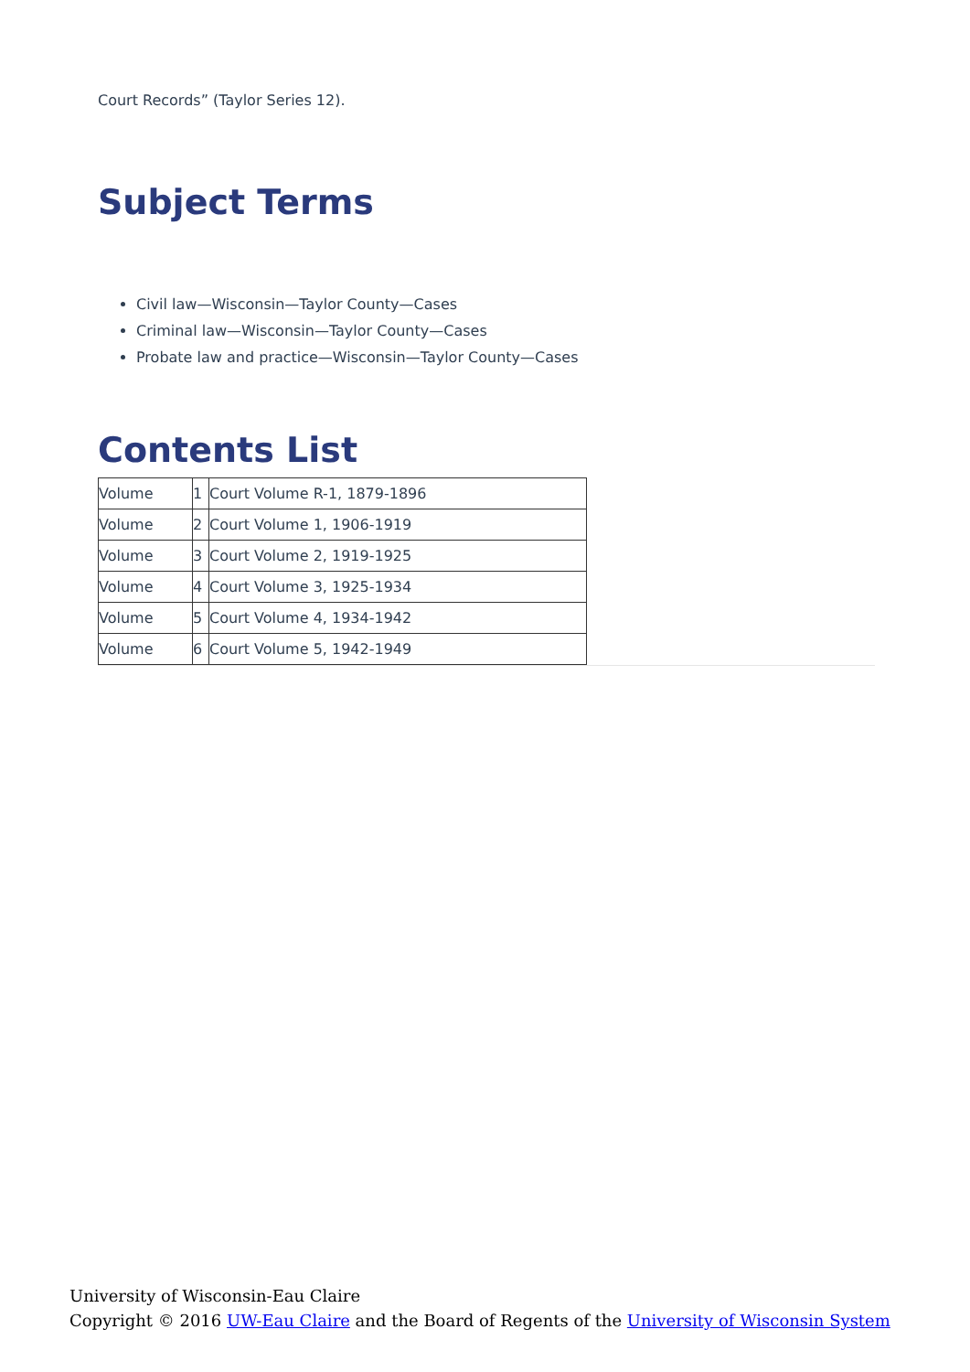Court Records” (Taylor Series 12).
Subject Terms
Civil law—Wisconsin—Taylor County—Cases
Criminal law—Wisconsin—Taylor County—Cases
Probate law and practice—Wisconsin—Taylor County—Cases
Contents List
| Volume | 1 | Court Volume R-1, 1879-1896 |
| Volume | 2 | Court Volume 1, 1906-1919 |
| Volume | 3 | Court Volume 2, 1919-1925 |
| Volume | 4 | Court Volume 3, 1925-1934 |
| Volume | 5 | Court Volume 4, 1934-1942 |
| Volume | 6 | Court Volume 5, 1942-1949 |
University of Wisconsin-Eau Claire
Copyright © 2016 UW-Eau Claire and the Board of Regents of the University of Wisconsin System